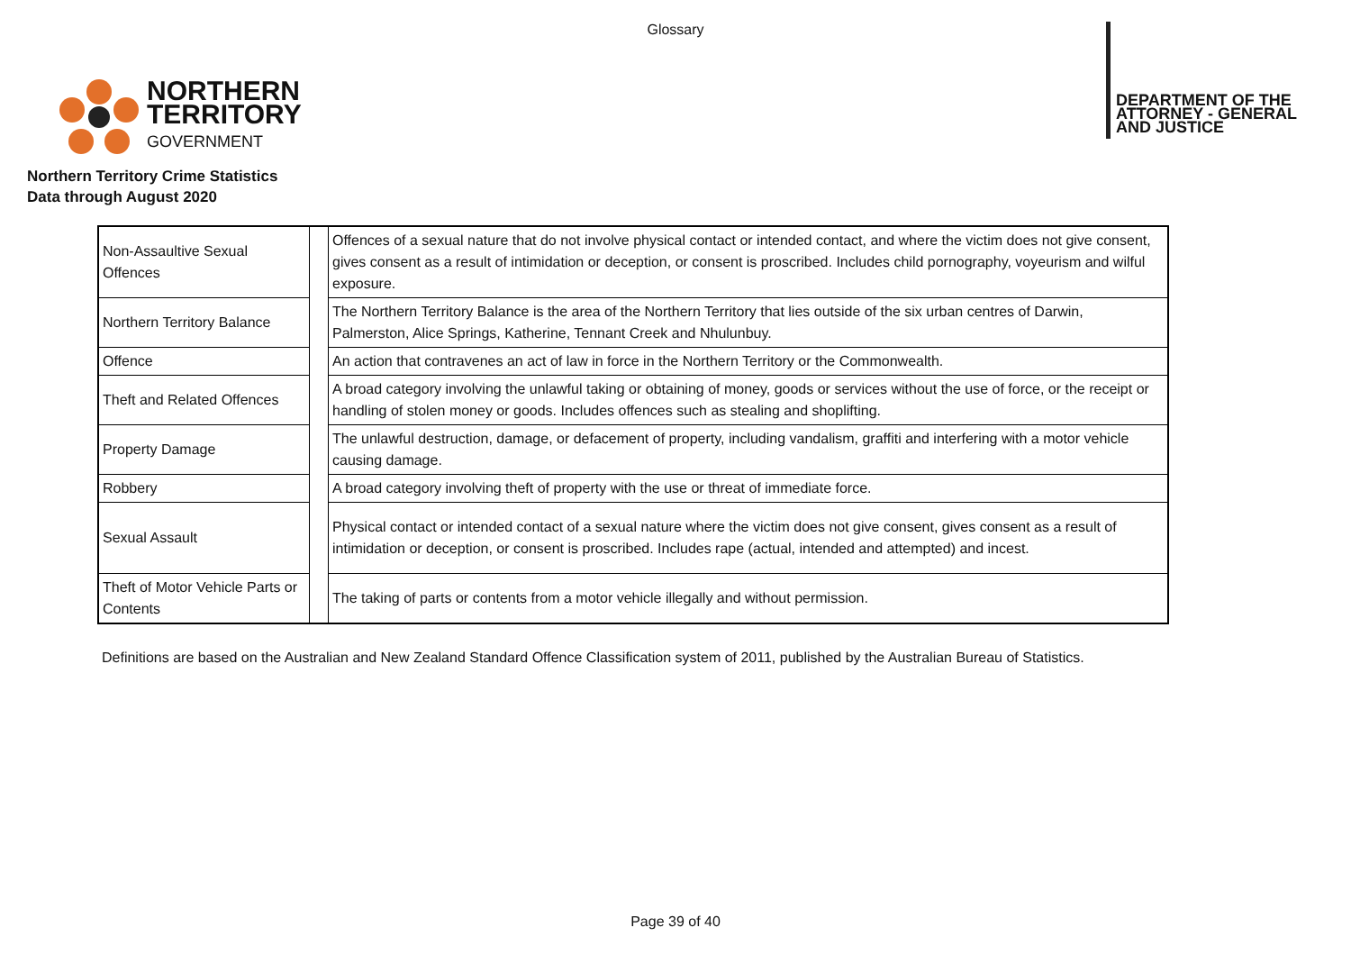Glossary
NORTHERN
TERRITORY
GOVERNMENT
DEPARTMENT OF THE
ATTORNEY - GENERAL
AND JUSTICE
Northern Territory Crime Statistics
Data through August 2020
| Non-Assaultive Sexual Offences | | Offences of a sexual nature that do not involve physical contact or intended contact, and where the victim does not give consent, gives consent as a result of intimidation or deception, or consent is proscribed. Includes child pornography, voyeurism and wilful exposure. |
| Northern Territory Balance | | The Northern Territory Balance is the area of the Northern Territory that lies outside of the six urban centres of Darwin, Palmerston, Alice Springs, Katherine, Tennant Creek and Nhulunbuy. |
| Offence | | An action that contravenes an act of law in force in the Northern Territory or the Commonwealth. |
| Theft and Related Offences | | A broad category involving the unlawful taking or obtaining of money, goods or services without the use of force, or the receipt or handling of stolen money or goods. Includes offences such as stealing and shoplifting. |
| Property Damage | | The unlawful destruction, damage, or defacement of property, including vandalism, graffiti and interfering with a motor vehicle causing damage. |
| Robbery | | A broad category involving theft of property with the use or threat of immediate force. |
| Sexual Assault | | Physical contact or intended contact of a sexual nature where the victim does not give consent, gives consent as a result of intimidation or deception, or consent is proscribed. Includes rape (actual, intended and attempted) and incest. |
| Theft of Motor Vehicle Parts or Contents | | The taking of parts or contents from a motor vehicle illegally and without permission. |
Definitions are based on the Australian and New Zealand Standard Offence Classification system of 2011, published by the Australian Bureau of Statistics.
Page 39 of 40